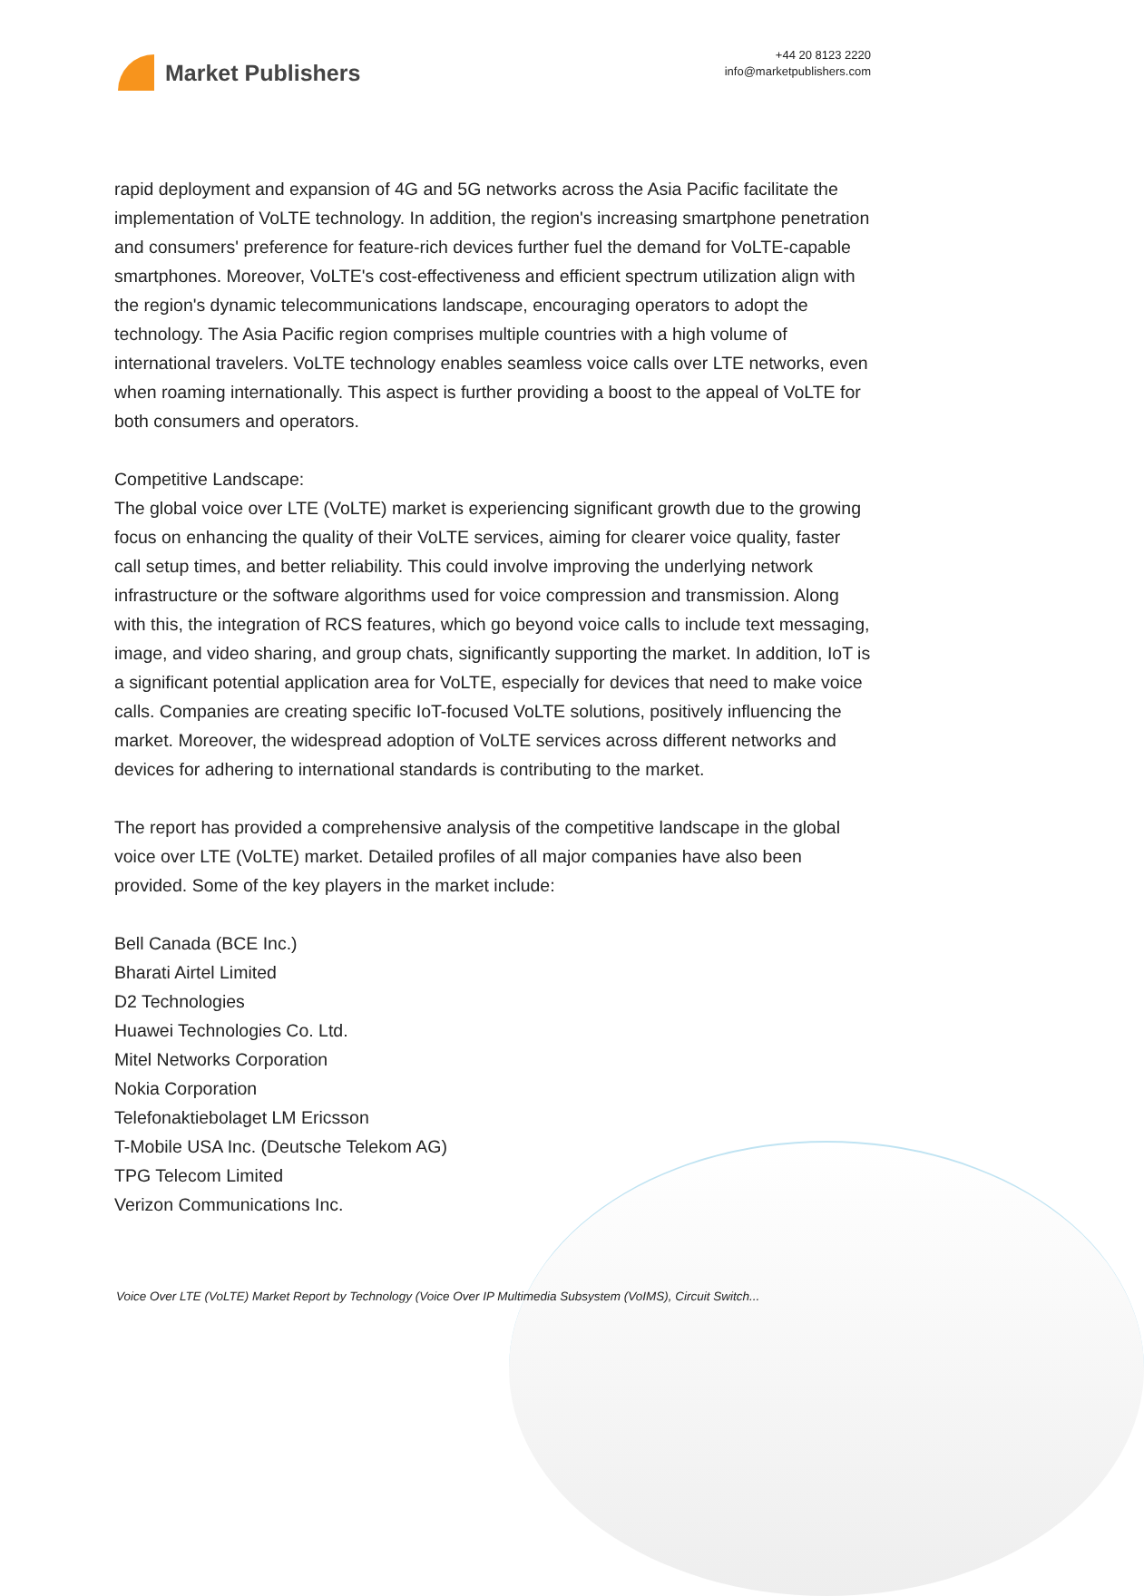Market Publishers
+44 20 8123 2220
info@marketpublishers.com
rapid deployment and expansion of 4G and 5G networks across the Asia Pacific facilitate the implementation of VoLTE technology. In addition, the region's increasing smartphone penetration and consumers' preference for feature-rich devices further fuel the demand for VoLTE-capable smartphones. Moreover, VoLTE's cost-effectiveness and efficient spectrum utilization align with the region's dynamic telecommunications landscape, encouraging operators to adopt the technology. The Asia Pacific region comprises multiple countries with a high volume of international travelers. VoLTE technology enables seamless voice calls over LTE networks, even when roaming internationally. This aspect is further providing a boost to the appeal of VoLTE for both consumers and operators.
Competitive Landscape:
The global voice over LTE (VoLTE) market is experiencing significant growth due to the growing focus on enhancing the quality of their VoLTE services, aiming for clearer voice quality, faster call setup times, and better reliability. This could involve improving the underlying network infrastructure or the software algorithms used for voice compression and transmission. Along with this, the integration of RCS features, which go beyond voice calls to include text messaging, image, and video sharing, and group chats, significantly supporting the market. In addition, IoT is a significant potential application area for VoLTE, especially for devices that need to make voice calls. Companies are creating specific IoT-focused VoLTE solutions, positively influencing the market. Moreover, the widespread adoption of VoLTE services across different networks and devices for adhering to international standards is contributing to the market.
The report has provided a comprehensive analysis of the competitive landscape in the global voice over LTE (VoLTE) market. Detailed profiles of all major companies have also been provided. Some of the key players in the market include:
Bell Canada (BCE Inc.)
Bharati Airtel Limited
D2 Technologies
Huawei Technologies Co. Ltd.
Mitel Networks Corporation
Nokia Corporation
Telefonaktiebolaget LM Ericsson
T-Mobile USA Inc. (Deutsche Telekom AG)
TPG Telecom Limited
Verizon Communications Inc.
Voice Over LTE (VoLTE) Market Report by Technology (Voice Over IP Multimedia Subsystem (VoIMS), Circuit Switch...